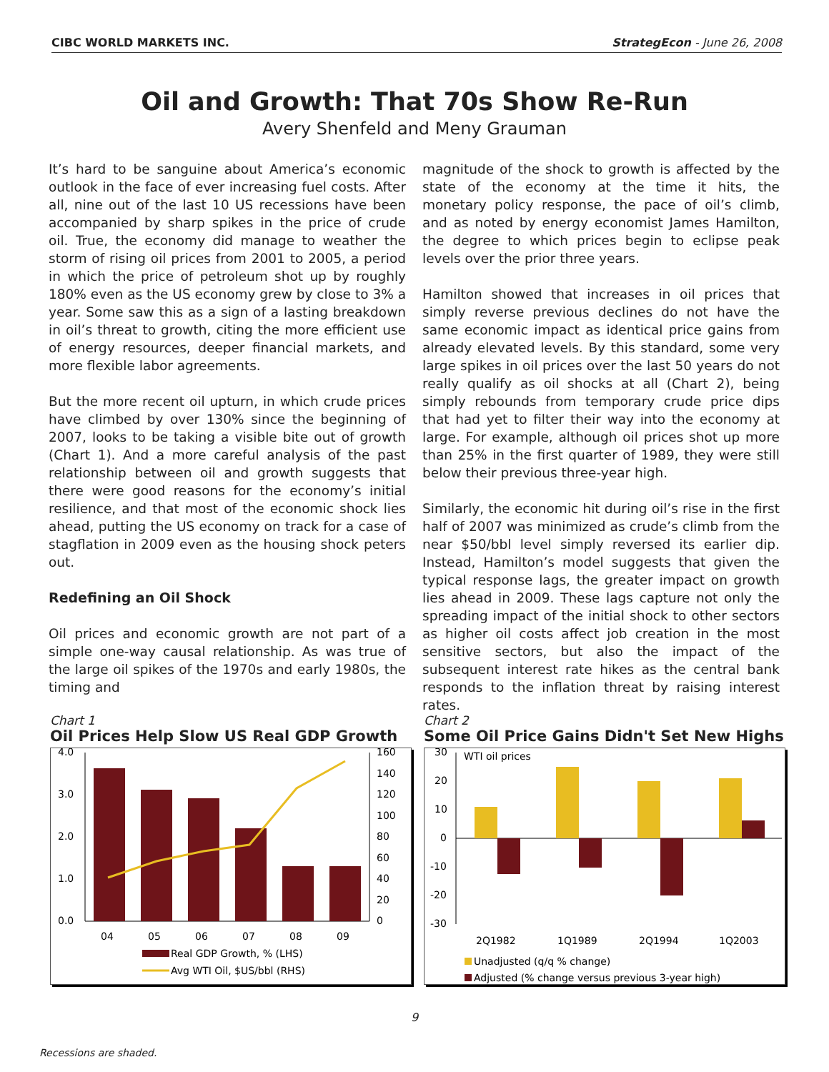CIBC WORLD MARKETS INC. StrategEcon - June 26, 2008
Oil and Growth: That 70s Show Re-Run
Avery Shenfeld and Meny Grauman
It’s hard to be sanguine about America’s economic outlook in the face of ever increasing fuel costs. After all, nine out of the last 10 US recessions have been accompanied by sharp spikes in the price of crude oil. True, the economy did manage to weather the storm of rising oil prices from 2001 to 2005, a period in which the price of petroleum shot up by roughly 180% even as the US economy grew by close to 3% a year. Some saw this as a sign of a lasting breakdown in oil’s threat to growth, citing the more efficient use of energy resources, deeper financial markets, and more flexible labor agreements.
But the more recent oil upturn, in which crude prices have climbed by over 130% since the beginning of 2007, looks to be taking a visible bite out of growth (Chart 1). And a more careful analysis of the past relationship between oil and growth suggests that there were good reasons for the economy’s initial resilience, and that most of the economic shock lies ahead, putting the US economy on track for a case of stagflation in 2009 even as the housing shock peters out.
Redefining an Oil Shock
Oil prices and economic growth are not part of a simple one-way causal relationship. As was true of the large oil spikes of the 1970s and early 1980s, the timing and
magnitude of the shock to growth is affected by the state of the economy at the time it hits, the monetary policy response, the pace of oil’s climb, and as noted by energy economist James Hamilton, the degree to which prices begin to eclipse peak levels over the prior three years.
Hamilton showed that increases in oil prices that simply reverse previous declines do not have the same economic impact as identical price gains from already elevated levels. By this standard, some very large spikes in oil prices over the last 50 years do not really qualify as oil shocks at all (Chart 2), being simply rebounds from temporary crude price dips that had yet to filter their way into the economy at large. For example, although oil prices shot up more than 25% in the first quarter of 1989, they were still below their previous three-year high.
Similarly, the economic hit during oil’s rise in the first half of 2007 was minimized as crude’s climb from the near $50/bbl level simply reversed its earlier dip. Instead, Hamilton’s model suggests that given the typical response lags, the greater impact on growth lies ahead in 2009. These lags capture not only the spreading impact of the initial shock to other sectors as higher oil costs affect job creation in the most sensitive sectors, but also the impact of the subsequent interest rate hikes as the central bank responds to the inflation threat by raising interest rates.
Chart 1
Oil Prices Help Slow US Real GDP Growth
4.0
3.0
2.0
1.0
0.0
160
140
120
100
80
60
40
20
0
04
05
06
07
08
09
Real GDP Growth, % (LHS)
Avg WTI Oil, $US/bbl (RHS)
Chart 2
Some Oil Price Gains Didn't Set New Highs
30
20
10
0
-10
-20
-30
WTI oil prices
2Q1982
1Q1989
2Q1994
1Q2003
Unadjusted (q/q % change)
Adjusted (% change versus previous 3-year high)
9
Recessions are shaded.